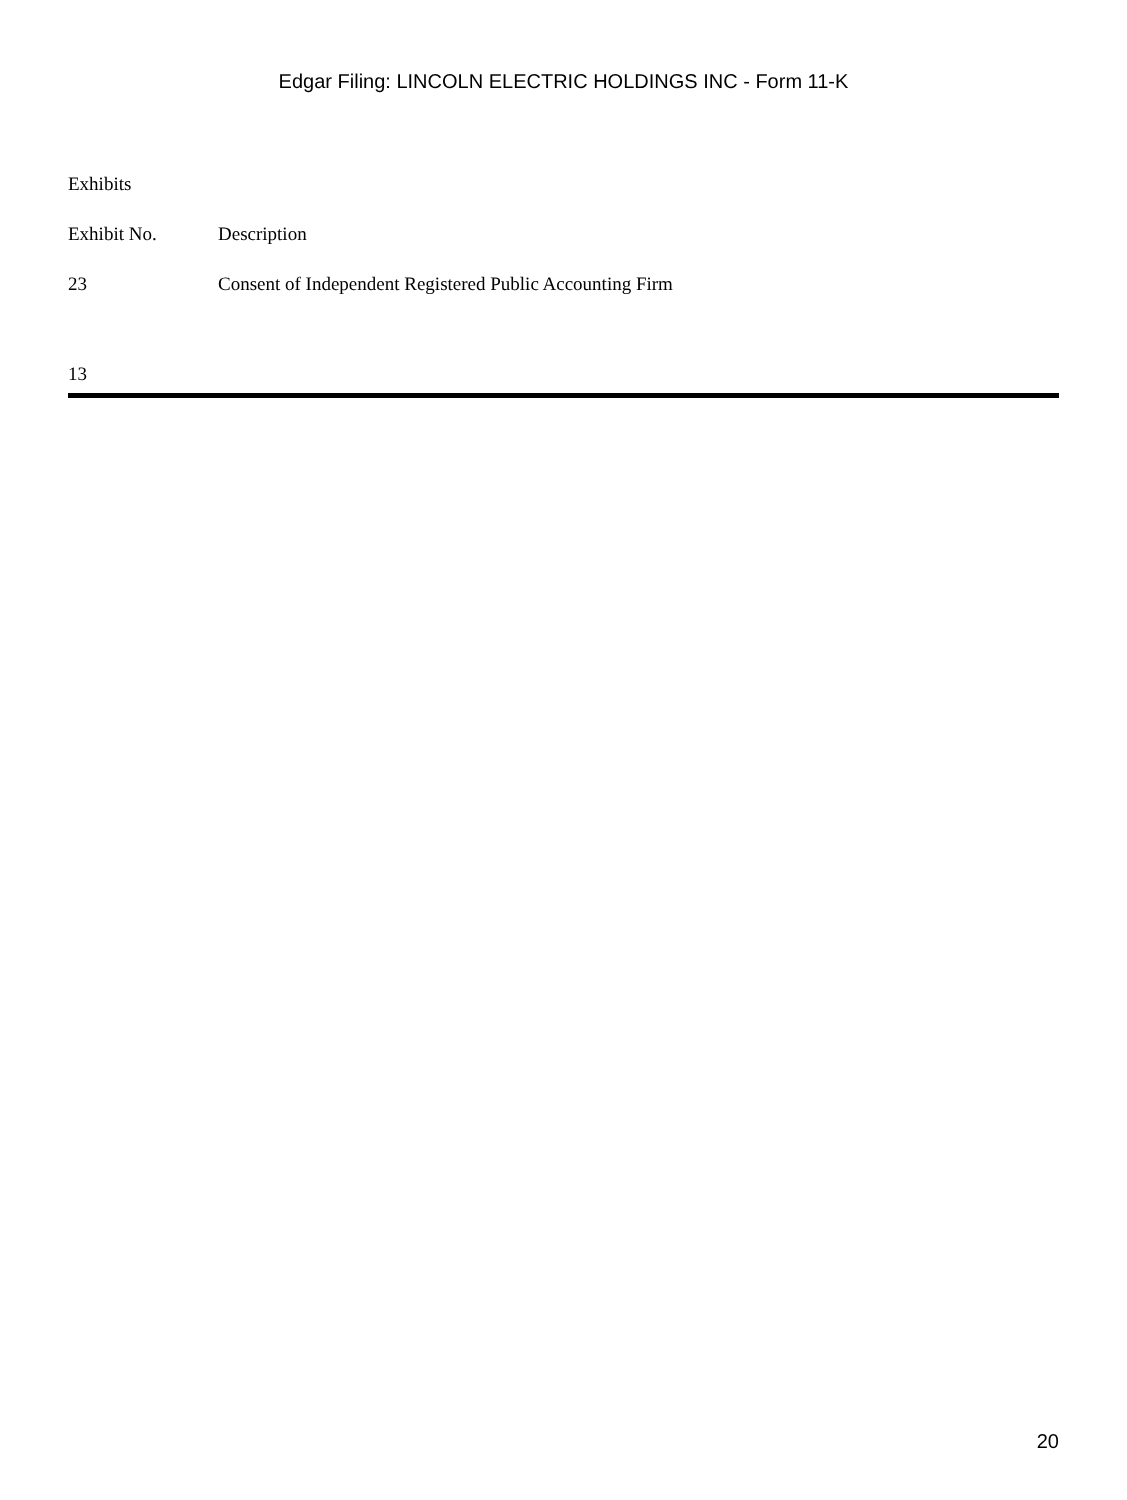Edgar Filing: LINCOLN ELECTRIC HOLDINGS INC - Form 11-K
Exhibits
| Exhibit No. | Description |
| --- | --- |
| 23 | Consent of Independent Registered Public Accounting Firm |
13
20